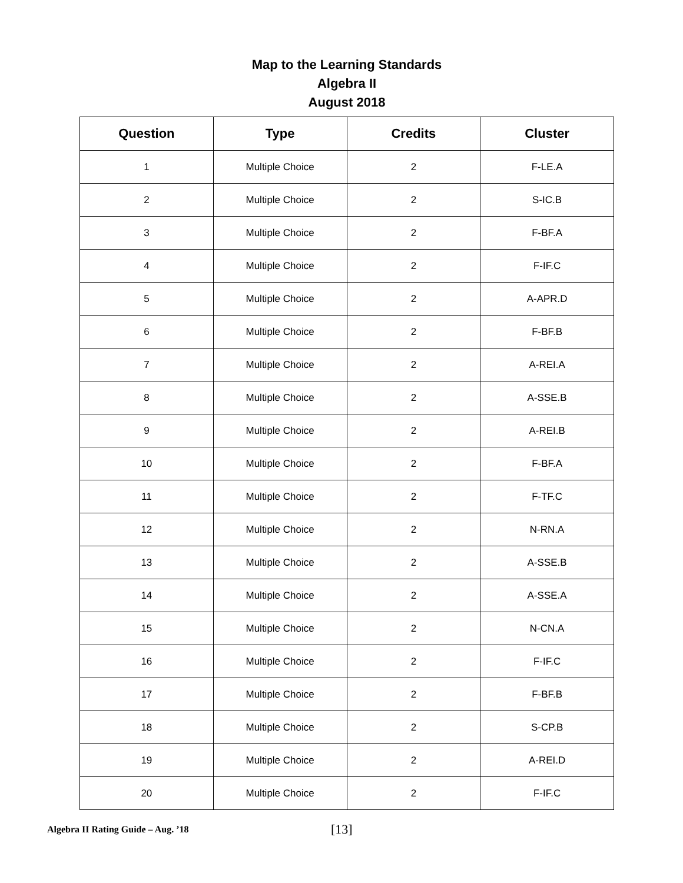Map to the Learning Standards
Algebra II
August 2018
| Question | Type | Credits | Cluster |
| --- | --- | --- | --- |
| 1 | Multiple Choice | 2 | F-LE.A |
| 2 | Multiple Choice | 2 | S-IC.B |
| 3 | Multiple Choice | 2 | F-BF.A |
| 4 | Multiple Choice | 2 | F-IF.C |
| 5 | Multiple Choice | 2 | A-APR.D |
| 6 | Multiple Choice | 2 | F-BF.B |
| 7 | Multiple Choice | 2 | A-REI.A |
| 8 | Multiple Choice | 2 | A-SSE.B |
| 9 | Multiple Choice | 2 | A-REI.B |
| 10 | Multiple Choice | 2 | F-BF.A |
| 11 | Multiple Choice | 2 | F-TF.C |
| 12 | Multiple Choice | 2 | N-RN.A |
| 13 | Multiple Choice | 2 | A-SSE.B |
| 14 | Multiple Choice | 2 | A-SSE.A |
| 15 | Multiple Choice | 2 | N-CN.A |
| 16 | Multiple Choice | 2 | F-IF.C |
| 17 | Multiple Choice | 2 | F-BF.B |
| 18 | Multiple Choice | 2 | S-CP.B |
| 19 | Multiple Choice | 2 | A-REI.D |
| 20 | Multiple Choice | 2 | F-IF.C |
Algebra II Rating Guide – Aug. ’18
[13]